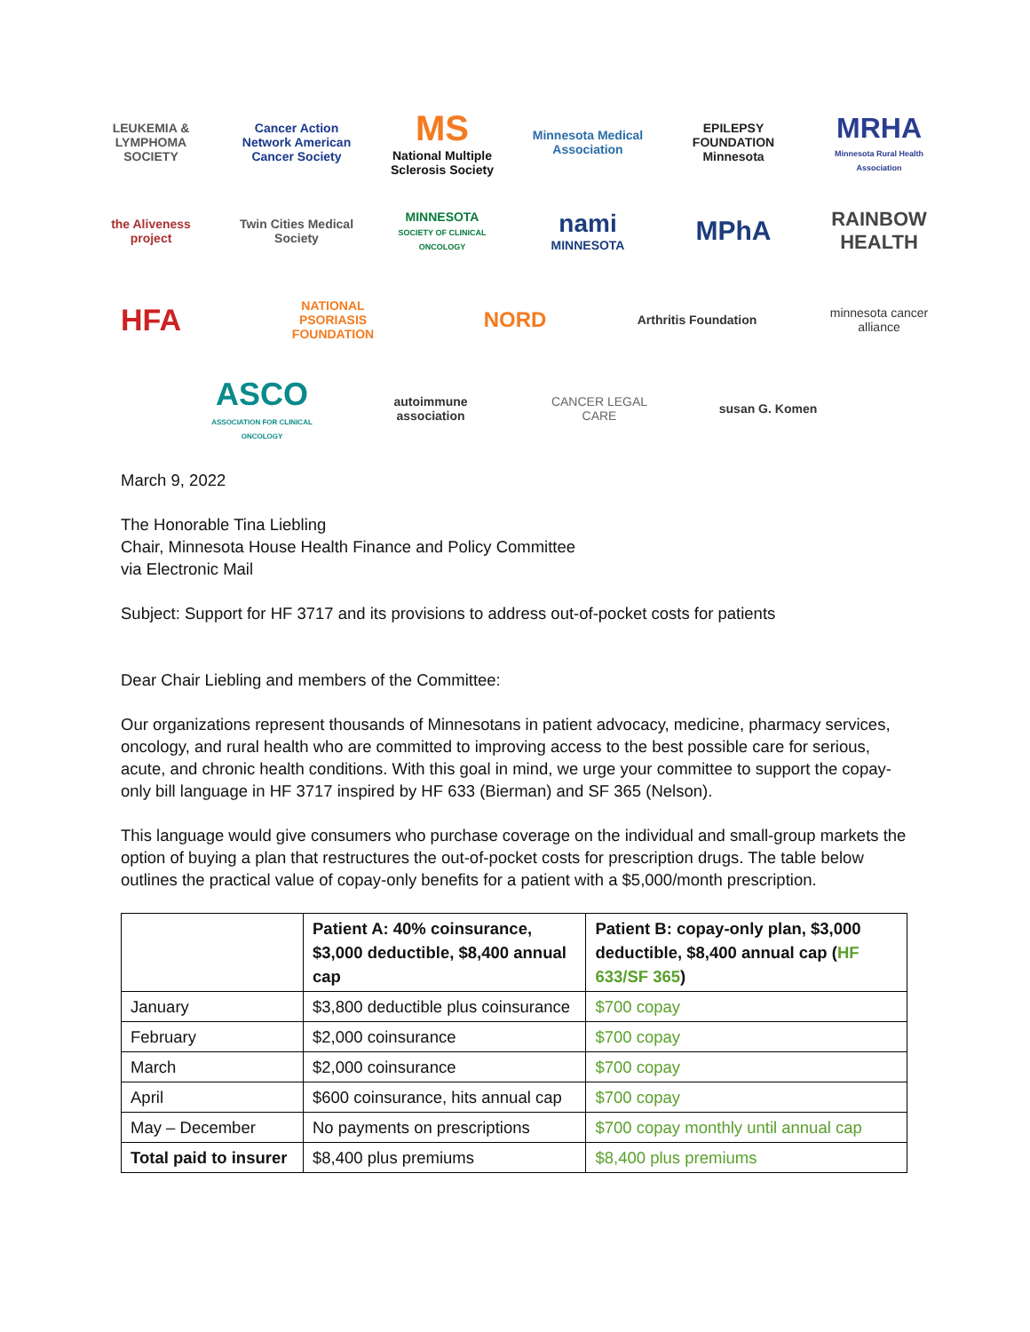LEUKEMIA & LYMPHOMA SOCIETY
Cancer Action Network American Cancer Society
MS
National Multiple Sclerosis Society
Minnesota Medical Association
EPILEPSY FOUNDATION Minnesota
MRHA
Minnesota Rural Health Association
the Aliveness project
Twin Cities Medical Society
MINNESOTA
SOCIETY OF CLINICAL ONCOLOGY
nami
MINNESOTA
MPhA
RAINBOW HEALTH
HFA
NATIONAL PSORIASIS FOUNDATION
NORD
Arthritis Foundation
minnesota cancer alliance
ASCO
ASSOCIATION FOR CLINICAL ONCOLOGY
autoimmune association
CANCER LEGAL CARE
susan G. Komen
March 9, 2022
The Honorable Tina Liebling
Chair, Minnesota House Health Finance and Policy Committee
via Electronic Mail
Subject: Support for HF 3717 and its provisions to address out-of-pocket costs for patients
Dear Chair Liebling and members of the Committee:
Our organizations represent thousands of Minnesotans in patient advocacy, medicine, pharmacy services, oncology, and rural health who are committed to improving access to the best possible care for serious, acute, and chronic health conditions. With this goal in mind, we urge your committee to support the copay-only bill language in HF 3717 inspired by HF 633 (Bierman) and SF 365 (Nelson).
This language would give consumers who purchase coverage on the individual and small-group markets the option of buying a plan that restructures the out-of-pocket costs for prescription drugs. The table below outlines the practical value of copay-only benefits for a patient with a $5,000/month prescription.
| | Patient A: 40% coinsurance, $3,000 deductible, $8,400 annual cap | Patient B: copay-only plan, $3,000 deductible, $8,400 annual cap ( HF 633/SF 365 ) |
| --- | --- | --- |
| January | $3,800 deductible plus coinsurance | $700 copay |
| February | $2,000 coinsurance | $700 copay |
| March | $2,000 coinsurance | $700 copay |
| April | $600 coinsurance, hits annual cap | $700 copay |
| May – December | No payments on prescriptions | $700 copay monthly until annual cap |
| Total paid to insurer | $8,400 plus premiums | $8,400 plus premiums |